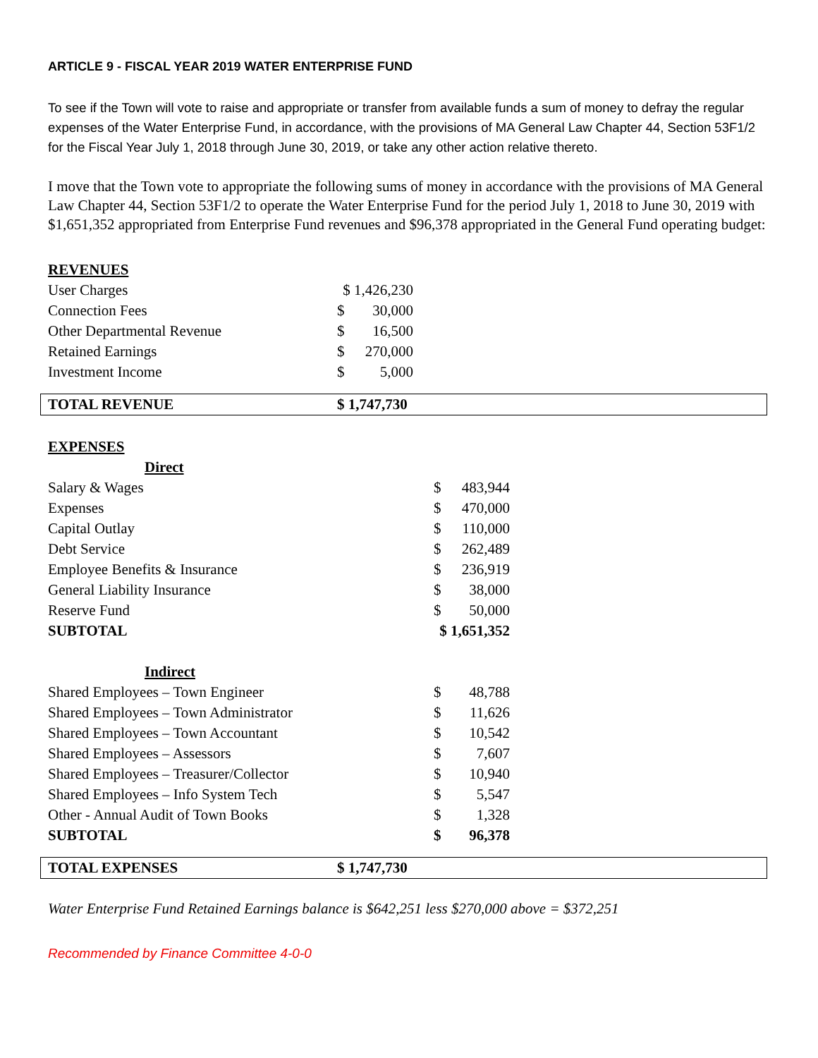ARTICLE 9 - FISCAL YEAR 2019 WATER ENTERPRISE FUND
To see if the Town will vote to raise and appropriate or transfer from available funds a sum of money to defray the regular expenses of the Water Enterprise Fund, in accordance, with the provisions of MA General Law Chapter 44, Section 53F1/2 for the Fiscal Year July 1, 2018 through June 30, 2019, or take any other action relative thereto.
I move that the Town vote to appropriate the following sums of money in accordance with the provisions of MA General Law Chapter 44, Section 53F1/2 to operate the Water Enterprise Fund for the period July 1, 2018 to June 30, 2019 with $1,651,352 appropriated from Enterprise Fund revenues and $96,378 appropriated in the General Fund operating budget:
| REVENUES | | |
| User Charges | $ 1,426,230 | |
| Connection Fees | $ | 30,000 |
| Other Departmental Revenue | $ | 16,500 |
| Retained Earnings | $ | 270,000 |
| Investment Income | $ | 5,000 |
TOTAL REVENUE $ 1,747,730
| EXPENSES | | |
| Direct | | |
| Salary & Wages | $ | 483,944 |
| Expenses | $ | 470,000 |
| Capital Outlay | $ | 110,000 |
| Debt Service | $ | 262,489 |
| Employee Benefits & Insurance | $ | 236,919 |
| General Liability Insurance | $ | 38,000 |
| Reserve Fund | $ | 50,000 |
| SUBTOTAL | $ 1,651,352 | |
| Indirect | | |
| Shared Employees – Town Engineer | $ | 48,788 |
| Shared Employees – Town Administrator | $ | 11,626 |
| Shared Employees – Town Accountant | $ | 10,542 |
| Shared Employees – Assessors | $ | 7,607 |
| Shared Employees – Treasurer/Collector | $ | 10,940 |
| Shared Employees – Info System Tech | $ | 5,547 |
| Other - Annual Audit of Town Books | $ | 1,328 |
| SUBTOTAL | $ | 96,378 |
TOTAL EXPENSES $ 1,747,730
Water Enterprise Fund Retained Earnings balance is $642,251 less $270,000 above = $372,251
Recommended by Finance Committee 4-0-0